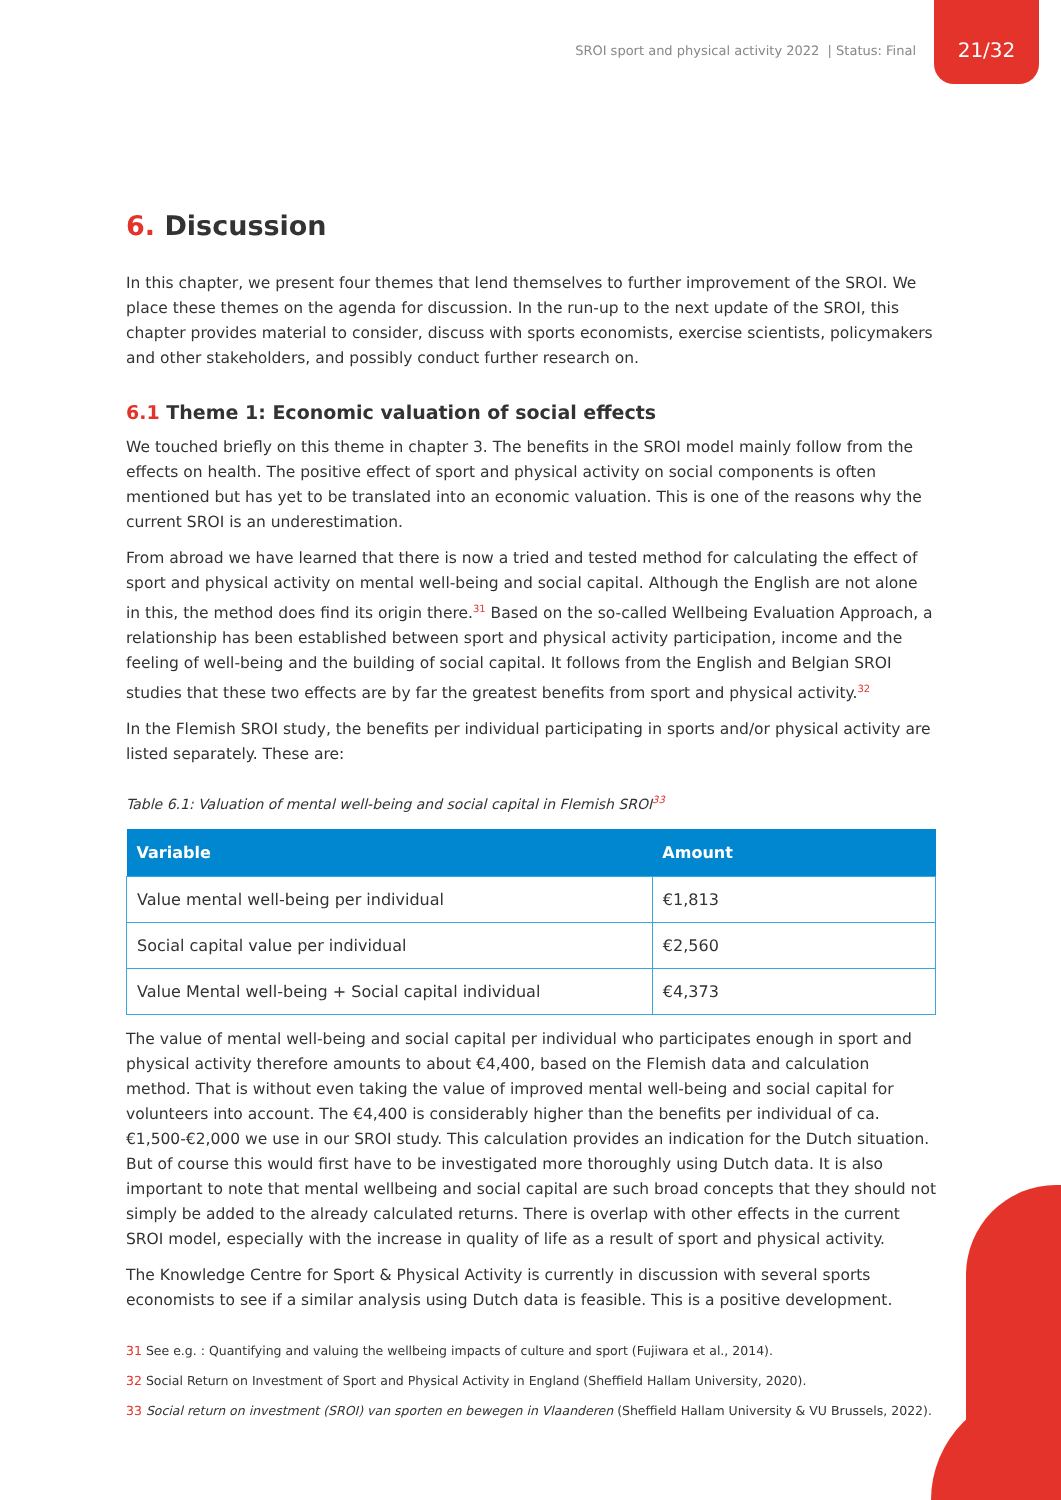SROI sport and physical activity 2022 | Status: Final 21/32
6. Discussion
In this chapter, we present four themes that lend themselves to further improvement of the SROI. We place these themes on the agenda for discussion. In the run-up to the next update of the SROI, this chapter provides material to consider, discuss with sports economists, exercise scientists, policymakers and other stakeholders, and possibly conduct further research on.
6.1 Theme 1: Economic valuation of social effects
We touched briefly on this theme in chapter 3. The benefits in the SROI model mainly follow from the effects on health. The positive effect of sport and physical activity on social components is often mentioned but has yet to be translated into an economic valuation. This is one of the reasons why the current SROI is an underestimation.
From abroad we have learned that there is now a tried and tested method for calculating the effect of sport and physical activity on mental well-being and social capital. Although the English are not alone in this, the method does find its origin there.<sup>31</sup> Based on the so-called Wellbeing Evaluation Approach, a relationship has been established between sport and physical activity participation, income and the feeling of well-being and the building of social capital. It follows from the English and Belgian SROI studies that these two effects are by far the greatest benefits from sport and physical activity.<sup>32</sup>
In the Flemish SROI study, the benefits per individual participating in sports and/or physical activity are listed separately. These are:
Table 6.1: Valuation of mental well-being and social capital in Flemish SROI<sup>33</sup>
| Variable | Amount |
| --- | --- |
| Value mental well-being per individual | €1,813 |
| Social capital value per individual | €2,560 |
| Value Mental well-being + Social capital individual | €4,373 |
The value of mental well-being and social capital per individual who participates enough in sport and physical activity therefore amounts to about €4,400, based on the Flemish data and calculation method. That is without even taking the value of improved mental well-being and social capital for volunteers into account. The €4,400 is considerably higher than the benefits per individual of ca. €1,500-€2,000 we use in our SROI study. This calculation provides an indication for the Dutch situation. But of course this would first have to be investigated more thoroughly using Dutch data. It is also important to note that mental wellbeing and social capital are such broad concepts that they should not simply be added to the already calculated returns. There is overlap with other effects in the current SROI model, especially with the increase in quality of life as a result of sport and physical activity.
The Knowledge Centre for Sport & Physical Activity is currently in discussion with several sports economists to see if a similar analysis using Dutch data is feasible. This is a positive development.
31 See e.g. : Quantifying and valuing the wellbeing impacts of culture and sport (Fujiwara et al., 2014).
32 Social Return on Investment of Sport and Physical Activity in England (Sheffield Hallam University, 2020).
33 Social return on investment (SROI) van sporten en bewegen in Vlaanderen (Sheffield Hallam University & VU Brussels, 2022).